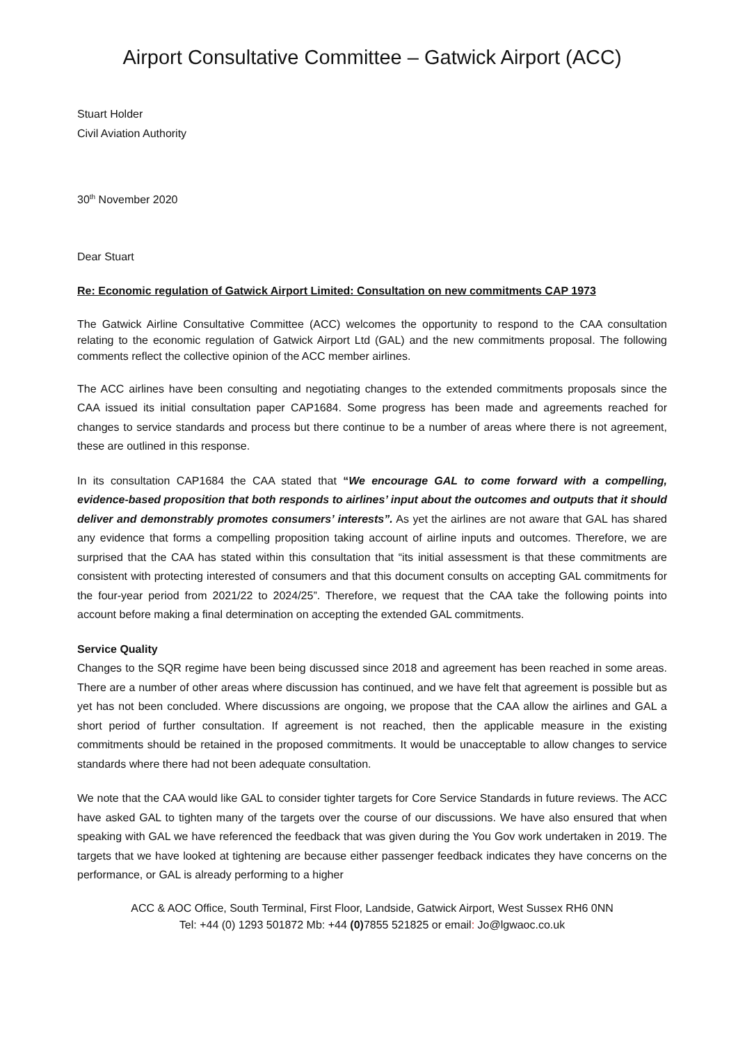Airport Consultative Committee – Gatwick Airport (ACC)
Stuart Holder
Civil Aviation Authority
30<sup>th</sup> November 2020
Dear Stuart
Re: Economic regulation of Gatwick Airport Limited: Consultation on new commitments CAP 1973
The Gatwick Airline Consultative Committee (ACC) welcomes the opportunity to respond to the CAA consultation relating to the economic regulation of Gatwick Airport Ltd (GAL) and the new commitments proposal. The following comments reflect the collective opinion of the ACC member airlines.
The ACC airlines have been consulting and negotiating changes to the extended commitments proposals since the CAA issued its initial consultation paper CAP1684. Some progress has been made and agreements reached for changes to service standards and process but there continue to be a number of areas where there is not agreement, these are outlined in this response.
In its consultation CAP1684 the CAA stated that “We encourage GAL to come forward with a compelling, evidence-based proposition that both responds to airlines’ input about the outcomes and outputs that it should deliver and demonstrably promotes consumers’ interests”. As yet the airlines are not aware that GAL has shared any evidence that forms a compelling proposition taking account of airline inputs and outcomes. Therefore, we are surprised that the CAA has stated within this consultation that “its initial assessment is that these commitments are consistent with protecting interested of consumers and that this document consults on accepting GAL commitments for the four-year period from 2021/22 to 2024/25”. Therefore, we request that the CAA take the following points into account before making a final determination on accepting the extended GAL commitments.
Service Quality
Changes to the SQR regime have been being discussed since 2018 and agreement has been reached in some areas. There are a number of other areas where discussion has continued, and we have felt that agreement is possible but as yet has not been concluded. Where discussions are ongoing, we propose that the CAA allow the airlines and GAL a short period of further consultation. If agreement is not reached, then the applicable measure in the existing commitments should be retained in the proposed commitments. It would be unacceptable to allow changes to service standards where there had not been adequate consultation.
We note that the CAA would like GAL to consider tighter targets for Core Service Standards in future reviews. The ACC have asked GAL to tighten many of the targets over the course of our discussions. We have also ensured that when speaking with GAL we have referenced the feedback that was given during the You Gov work undertaken in 2019. The targets that we have looked at tightening are because either passenger feedback indicates they have concerns on the performance, or GAL is already performing to a higher
ACC & AOC Office, South Terminal, First Floor, Landside, Gatwick Airport, West Sussex RH6 0NN
Tel: +44 (0) 1293 501872 Mb: +44 (0) 7855 521825 or email: Jo@lgwaoc.co.uk